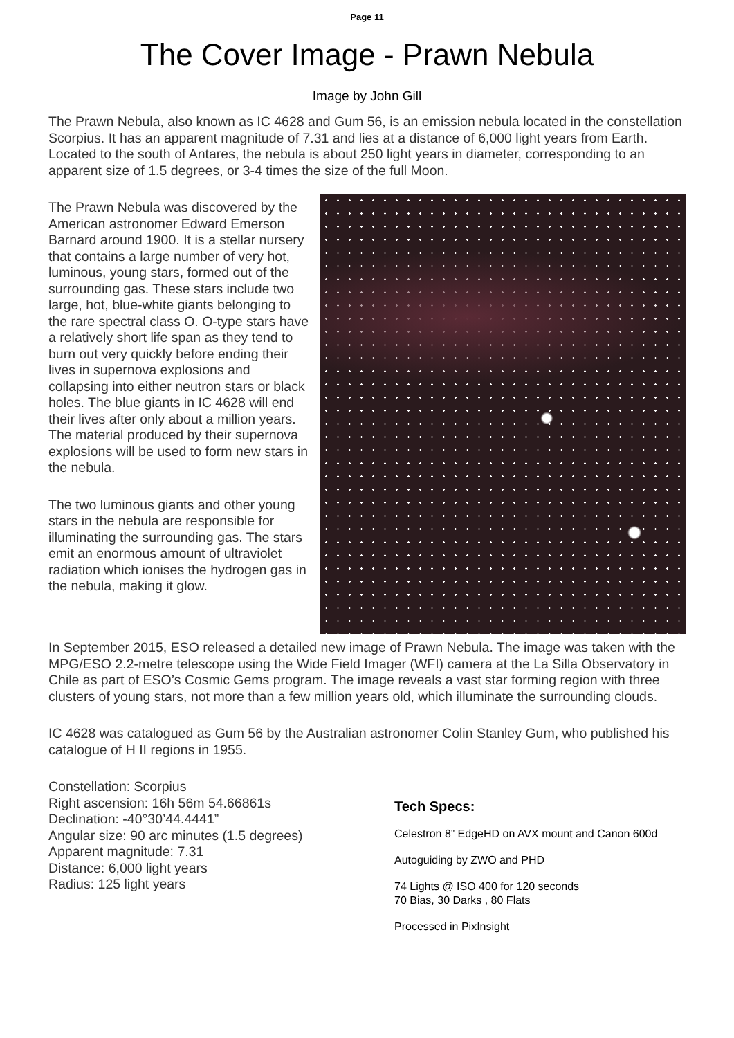Page 11
The Cover Image - Prawn Nebula
Image by John Gill
The Prawn Nebula, also known as IC 4628 and Gum 56, is an emission nebula located in the constellation Scorpius. It has an apparent magnitude of 7.31 and lies at a distance of 6,000 light years from Earth. Located to the south of Antares, the nebula is about 250 light years in diameter, corresponding to an apparent size of 1.5 degrees, or 3-4 times the size of the full Moon.
The Prawn Nebula was discovered by the American astronomer Edward Emerson Barnard around 1900. It is a stellar nursery that contains a large number of very hot, luminous, young stars, formed out of the surrounding gas. These stars include two large, hot, blue-white giants belonging to the rare spectral class O. O-type stars have a relatively short life span as they tend to burn out very quickly before ending their lives in supernova explosions and collapsing into either neutron stars or black holes. The blue giants in IC 4628 will end their lives after only about a million years. The material produced by their supernova explosions will be used to form new stars in the nebula.
The two luminous giants and other young stars in the nebula are responsible for illuminating the surrounding gas. The stars emit an enormous amount of ultraviolet radiation which ionises the hydrogen gas in the nebula, making it glow.
In September 2015, ESO released a detailed new image of Prawn Nebula. The image was taken with the MPG/ESO 2.2-metre telescope using the Wide Field Imager (WFI) camera at the La Silla Observatory in Chile as part of ESO’s Cosmic Gems program. The image reveals a vast star forming region with three clusters of young stars, not more than a few million years old, which illuminate the surrounding clouds.
IC 4628 was catalogued as Gum 56 by the Australian astronomer Colin Stanley Gum, who published his catalogue of H II regions in 1955.
Constellation: Scorpius
Right ascension: 16h 56m 54.66861s
Declination: -40°30’44.4441”
Angular size: 90 arc minutes (1.5 degrees)
Apparent magnitude: 7.31
Distance: 6,000 light years
Radius: 125 light years
Tech Specs:
Celestron 8” EdgeHD on AVX mount and Canon 600d
Autoguiding by ZWO and PHD
74 Lights @ ISO 400 for 120 seconds
70 Bias, 30 Darks , 80 Flats
Processed in PixInsight